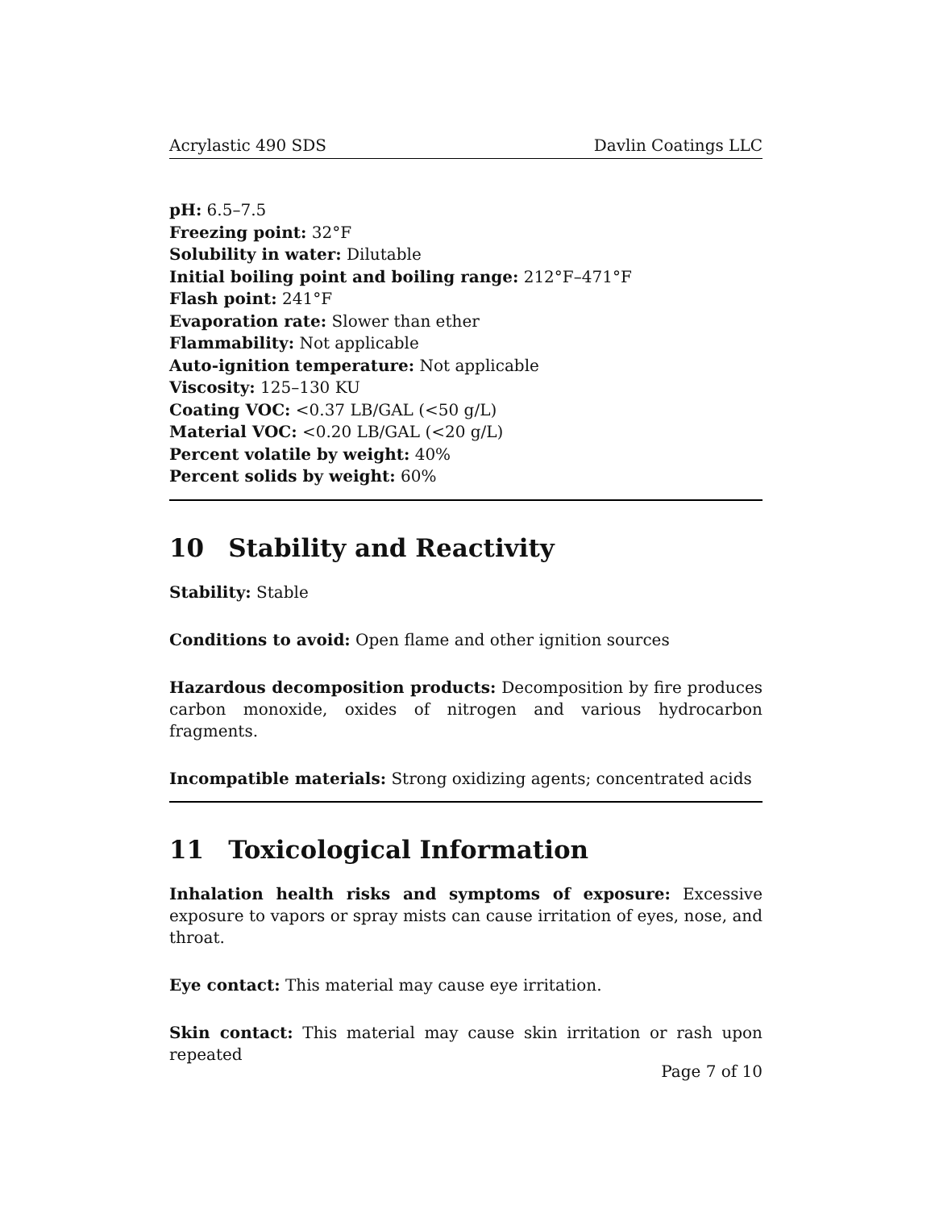Acrylastic 490 SDS Davlin Coatings LLC
pH: 6.5–7.5
Freezing point: 32°F
Solubility in water: Dilutable
Initial boiling point and boiling range: 212°F–471°F
Flash point: 241°F
Evaporation rate: Slower than ether
Flammability: Not applicable
Auto-ignition temperature: Not applicable
Viscosity: 125–130 KU
Coating VOC: <0.37 LB/GAL (<50 g/L)
Material VOC: <0.20 LB/GAL (<20 g/L)
Percent volatile by weight: 40%
Percent solids by weight: 60%
10 Stability and Reactivity
Stability: Stable
Conditions to avoid: Open flame and other ignition sources
Hazardous decomposition products: Decomposition by fire produces carbon monoxide, oxides of nitrogen and various hydrocarbon fragments.
Incompatible materials: Strong oxidizing agents; concentrated acids
11 Toxicological Information
Inhalation health risks and symptoms of exposure: Excessive exposure to vapors or spray mists can cause irritation of eyes, nose, and throat.
Eye contact: This material may cause eye irritation.
Skin contact: This material may cause skin irritation or rash upon repeated
Page 7 of 10